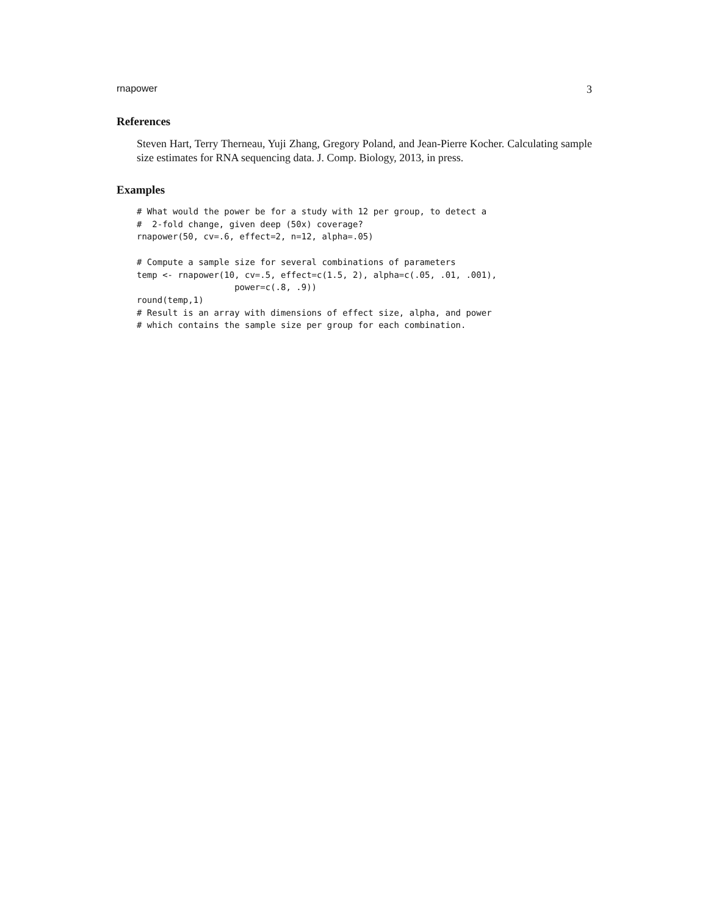rnapower 3
References
Steven Hart, Terry Therneau, Yuji Zhang, Gregory Poland, and Jean-Pierre Kocher. Calculating sample size estimates for RNA sequencing data. J. Comp. Biology, 2013, in press.
Examples
# What would the power be for a study with 12 per group, to detect a
#  2-fold change, given deep (50x) coverage?
rnapower(50, cv=.6, effect=2, n=12, alpha=.05)

# Compute a sample size for several combinations of parameters
temp <- rnapower(10, cv=.5, effect=c(1.5, 2), alpha=c(.05, .01, .001),
                   power=c(.8, .9))
round(temp,1)
# Result is an array with dimensions of effect size, alpha, and power
# which contains the sample size per group for each combination.